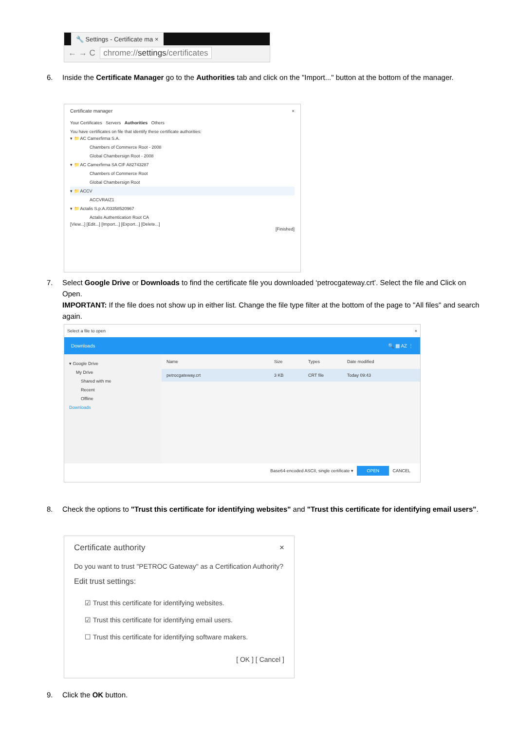🔧 Settings - Certificate ma ×
← → C chrome://settings/certificates
6. Inside the Certificate Manager go to the Authorities tab and click on the "Import..." button at the bottom of the manager.
Certificate manager ×
Your Certificates Servers Authorities Others
You have certificates on file that identify these certificate authorities:
▾ 📁 AC Camerfirma S.A.
Chambers of Commerce Root - 2008
Global Chambersign Root - 2008
▾ 📁 AC Camerfirma SA CIF A82743287
Chambers of Commerce Root
Global Chambersign Root
▾ 📁 ACCV
ACCVRAIZ1
▾ 📁 Actalis S.p.A./03358520967
Actalis Authentication Root CA
[View...] [Edit...] [Import...] [Export...] [Delete...]
[Finished]
7. Select Google Drive or Downloads to find the certificate file you downloaded ‘petrocgateway.crt’. Select the file and Click on Open.
IMPORTANT: If the file does not show up in either list. Change the file type filter at the bottom of the page to "All files" and search again.
Select a file to open ×
Downloads 🔍 ▦ AZ ⋮
▾ Google Drive
My Drive
Shared with me
Recent
Offline
Downloads
Name Size Types Date modified
petrocgateway.crt 3 KB CRT file Today 09:43
Base64-encoded ASCII, single certificate ▾ OPEN CANCEL
8. Check the options to "Trust this certificate for identifying websites" and "Trust this certificate for identifying email users".
Certificate authority ×
Do you want to trust "PETROC Gateway" as a Certification Authority?
Edit trust settings:
☑ Trust this certificate for identifying websites.
☑ Trust this certificate for identifying email users.
☐ Trust this certificate for identifying software makers.
[ OK ] [ Cancel ]
9. Click the OK button.